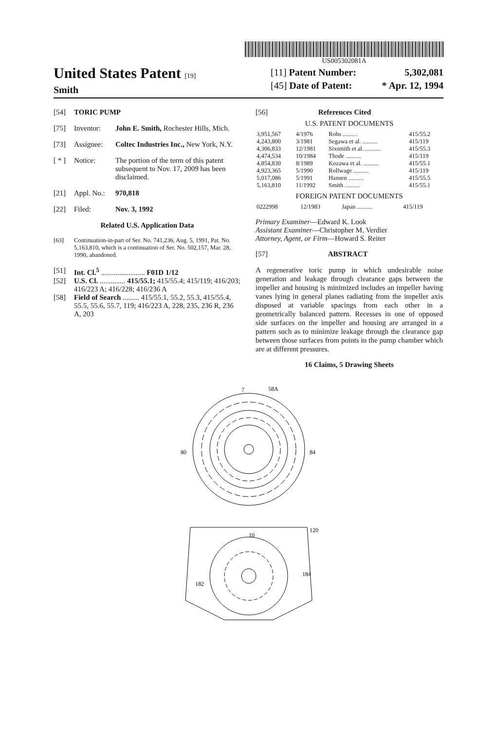US005302081A
United States Patent [19]
Smith
[11] Patent Number: 5,302,081
[45] Date of Patent: * Apr. 12, 1994
[54] TORIC PUMP
[75] Inventor: John E. Smith, Rochester Hills, Mich.
[73] Assignee: Coltec Industries Inc., New York, N.Y.
[ * ] Notice: The portion of the term of this patent subsequent to Nov. 17, 2009 has been disclaimed.
[21] Appl. No.: 970,818
[22] Filed: Nov. 3, 1992
Related U.S. Application Data
[63] Continuation-in-part of Ser. No. 741,236, Aug. 5, 1991, Pat. No. 5,163,810, which is a continuation of Ser. No. 502,157, Mar. 28, 1990, abandoned.
[51] Int. Cl.<sup>5</sup> ........................ F01D 1/12
[52] U.S. Cl. .............. 415/55.1; 415/55.4; 415/119; 416/203; 416/223 A; 416/228; 416/236 A
[58] Field of Search ......... 415/55.1, 55.2, 55.3, 415/55.4, 55.5, 55.6, 55.7, 119; 416/223 A, 228, 235, 236 R, 236 A, 203
[56] References Cited
U.S. PATENT DOCUMENTS
| 3,951,567 | 4/1976 | Rohs .......... | 415/55.2 |
| 4,243,800 | 3/1981 | Segawa et al. .......... | 415/119 |
| 4,306,833 | 12/1981 | Sixsmith et al. .......... | 415/55.3 |
| 4,474,534 | 10/1984 | Thode .......... | 415/119 |
| 4,854,830 | 8/1989 | Kozawa et al. .......... | 415/55.1 |
| 4,923,365 | 5/1990 | Rollwage .......... | 415/119 |
| 5,017,086 | 5/1991 | Hansen .......... | 415/55.5 |
| 5,163,810 | 11/1992 | Smith .......... | 415/55.1 |
FOREIGN PATENT DOCUMENTS
| 0222998 | 12/1983 | Japan .......... | 415/119 |
Primary Examiner—Edward K. Look
Assistant Examiner—Christopher M. Verdier
Attorney, Agent, or Firm—Howard S. Reiter
[57] ABSTRACT
A regenerative toric pump in which undesirable noise generation and leakage through clearance gaps between the impeller and housing is minimized includes an impeller having vanes lying in general planes radiating from the impeller axis disposed at variable spacings from each other in a geometrically balanced pattern. Recesses in one of opposed side surfaces on the impeller and housing are arranged in a pattern such as to minimize leakage through the clearance gap between those surfaces from points in the pump chamber which are at different pressures.
16 Claims, 5 Drawing Sheets
7
58A
80
84
10
120
182
184